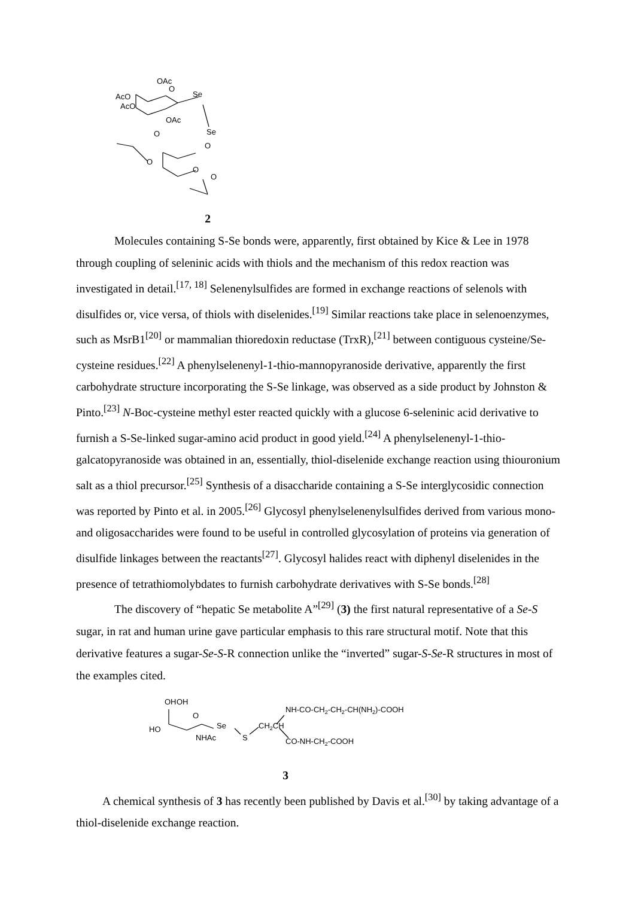OAc
O
Se
AcO
AcO
OAc
Se
O
O
O
O
O
2
Molecules containing S-Se bonds were, apparently, first obtained by Kice & Lee in 1978 through coupling of seleninic acids with thiols and the mechanism of this redox reaction was investigated in detail.<sup>[17, 18]</sup> Selenenylsulfides are formed in exchange reactions of selenols with disulfides or, vice versa, of thiols with diselenides.<sup>[19]</sup> Similar reactions take place in selenoenzymes, such as MsrB1<sup>[20]</sup> or mammalian thioredoxin reductase (TrxR),<sup>[21]</sup> between contiguous cysteine/Se-cysteine residues.<sup>[22]</sup> A phenylselenenyl-1-thio-mannopyranoside derivative, apparently the first carbohydrate structure incorporating the S-Se linkage, was observed as a side product by Johnston & Pinto.<sup>[23]</sup> N-Boc-cysteine methyl ester reacted quickly with a glucose 6-seleninic acid derivative to furnish a S-Se-linked sugar-amino acid product in good yield.<sup>[24]</sup> A phenylselenenyl-1-thio-galcatopyranoside was obtained in an, essentially, thiol-diselenide exchange reaction using thiouronium salt as a thiol precursor.<sup>[25]</sup> Synthesis of a disaccharide containing a S-Se interglycosidic connection was reported by Pinto et al. in 2005.<sup>[26]</sup> Glycosyl phenylselenenylsulfides derived from various mono- and oligosaccharides were found to be useful in controlled glycosylation of proteins via generation of disulfide linkages between the reactants<sup>[27]</sup>. Glycosyl halides react with diphenyl diselenides in the presence of tetrathiomolybdates to furnish carbohydrate derivatives with S-Se bonds.<sup>[28]</sup>
The discovery of “hepatic Se metabolite A”<sup>[29]</sup> (3) the first natural representative of a Se-S sugar, in rat and human urine gave particular emphasis to this rare structural motif. Note that this derivative features a sugar-Se-S-R connection unlike the “inverted” sugar-S-Se-R structures in most of the examples cited.
OH
OH
O
Se
HO
NHAc
S
CH2CH
NH-CO-CH2-CH2-CH(NH2)-COOH
CO-NH-CH2-COOH
3
A chemical synthesis of 3 has recently been published by Davis et al.<sup>[30]</sup> by taking advantage of a thiol-diselenide exchange reaction.